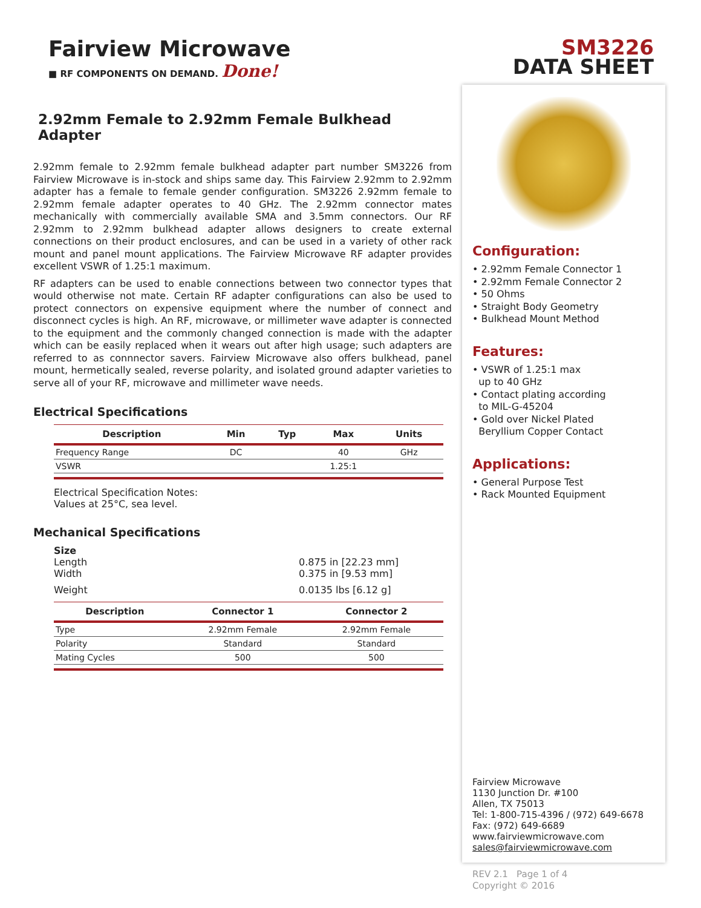Fairview Microwave
■ RF COMPONENTS ON DEMAND. Done!
2.92mm Female to 2.92mm Female Bulkhead Adapter
2.92mm female to 2.92mm female bulkhead adapter part number SM3226 from Fairview Microwave is in-stock and ships same day. This Fairview 2.92mm to 2.92mm adapter has a female to female gender configuration. SM3226 2.92mm female to 2.92mm female adapter operates to 40 GHz. The 2.92mm connector mates mechanically with commercially available SMA and 3.5mm connectors. Our RF 2.92mm to 2.92mm bulkhead adapter allows designers to create external connections on their product enclosures, and can be used in a variety of other rack mount and panel mount applications. The Fairview Microwave RF adapter provides excellent VSWR of 1.25:1 maximum.
RF adapters can be used to enable connections between two connector types that would otherwise not mate. Certain RF adapter configurations can also be used to protect connectors on expensive equipment where the number of connect and disconnect cycles is high. An RF, microwave, or millimeter wave adapter is connected to the equipment and the commonly changed connection is made with the adapter which can be easily replaced when it wears out after high usage; such adapters are referred to as connnector savers. Fairview Microwave also offers bulkhead, panel mount, hermetically sealed, reverse polarity, and isolated ground adapter varieties to serve all of your RF, microwave and millimeter wave needs.
Electrical Specifications
| Description | Min | Typ | Max | Units |
| --- | --- | --- | --- | --- |
| Frequency Range | DC | | 40 | GHz |
| VSWR | | | 1.25:1 | |
Electrical Specification Notes:
Values at 25°C, sea level.
Mechanical Specifications
Size
Length 0.875 in [22.23 mm]
Width 0.375 in [9.53 mm]
Weight 0.0135 lbs [6.12 g]
| Description | Connector 1 | Connector 2 |
| --- | --- | --- |
| Type | 2.92mm Female | 2.92mm Female |
| Polarity | Standard | Standard |
| Mating Cycles | 500 | 500 |
SM3226
DATA SHEET
Configuration:
• 2.92mm Female Connector 1
• 2.92mm Female Connector 2
• 50 Ohms
• Straight Body Geometry
• Bulkhead Mount Method
Features:
• VSWR of 1.25:1 max
up to 40 GHz
• Contact plating according
to MIL-G-45204
• Gold over Nickel Plated
Beryllium Copper Contact
Applications:
• General Purpose Test
• Rack Mounted Equipment
Fairview Microwave
1130 Junction Dr. #100
Allen, TX 75013
Tel: 1-800-715-4396 / (972) 649-6678
Fax: (972) 649-6689
www.fairviewmicrowave.com
sales@fairviewmicrowave.com
REV 2.1 Page 1 of 4
Copyright © 2016